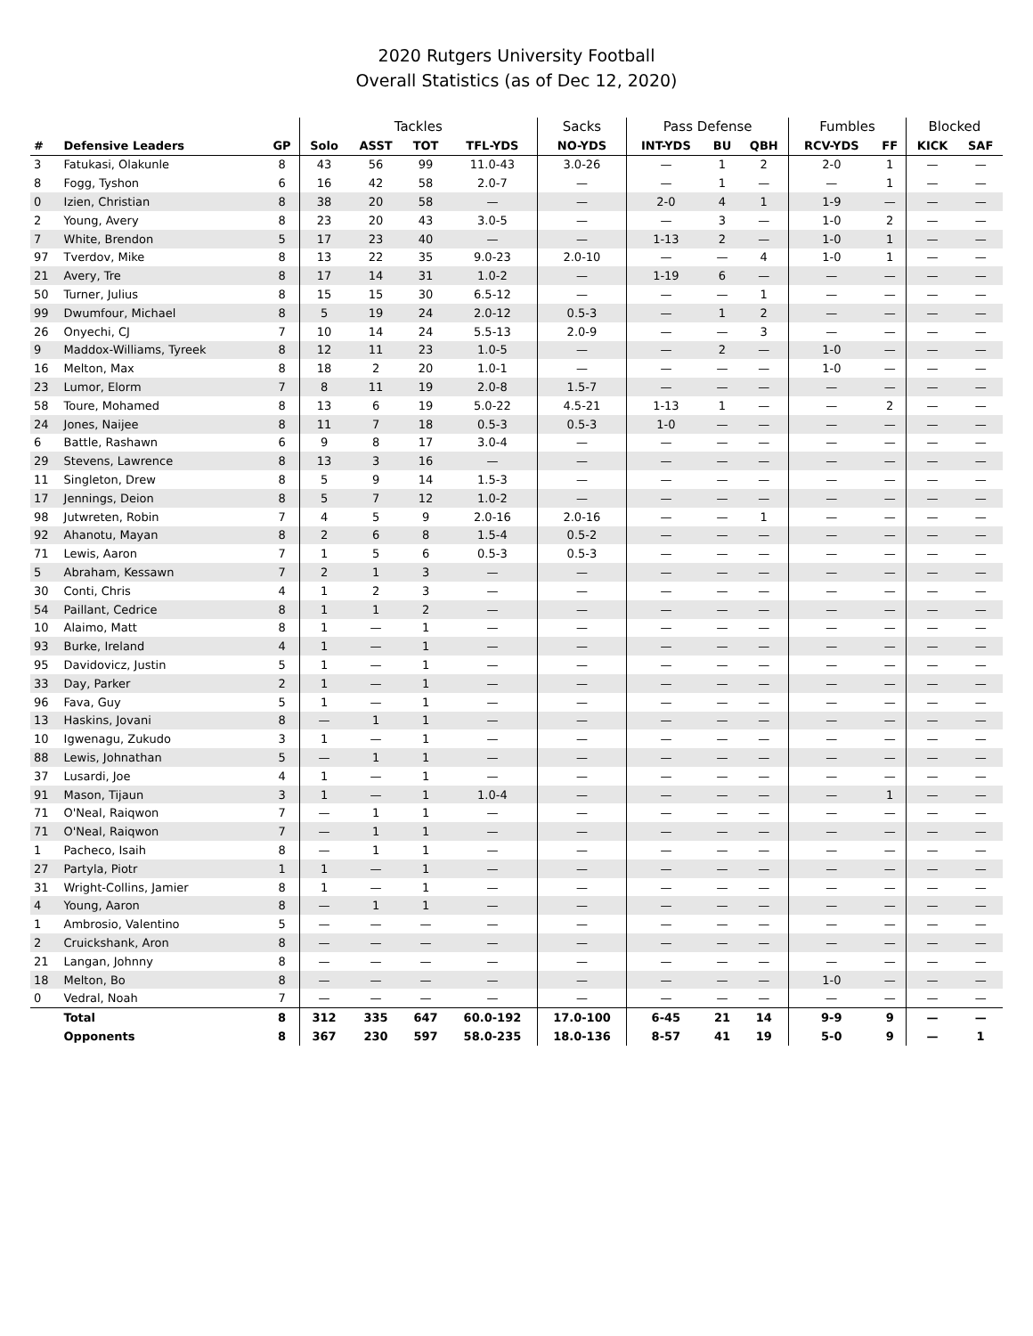2020 Rutgers University Football
Overall Statistics (as of Dec 12, 2020)
| | | | Tackles | | | | Sacks | Pass Defense | | | Fumbles | | Blocked | |
| --- | --- | --- | --- | --- | --- | --- | --- | --- | --- | --- | --- | --- | --- | --- |
| # | Defensive Leaders | GP | Solo | ASST | TOT | TFL-YDS | NO-YDS | INT-YDS | BU | QBH | RCV-YDS | FF | KICK | SAF |
| 3 | Fatukasi, Olakunle | 8 | 43 | 56 | 99 | 11.0-43 | 3.0-26 | — | 1 | 2 | 2-0 | 1 | — | — |
| 8 | Fogg, Tyshon | 6 | 16 | 42 | 58 | 2.0-7 | — | — | 1 | — | — | 1 | — | — |
| 0 | Izien, Christian | 8 | 38 | 20 | 58 | — | — | 2-0 | 4 | 1 | 1-9 | — | — | — |
| 2 | Young, Avery | 8 | 23 | 20 | 43 | 3.0-5 | — | — | 3 | — | 1-0 | 2 | — | — |
| 7 | White, Brendon | 5 | 17 | 23 | 40 | — | — | 1-13 | 2 | — | 1-0 | 1 | — | — |
| 97 | Tverdov, Mike | 8 | 13 | 22 | 35 | 9.0-23 | 2.0-10 | — | — | 4 | 1-0 | 1 | — | — |
| 21 | Avery, Tre | 8 | 17 | 14 | 31 | 1.0-2 | — | 1-19 | 6 | — | — | — | — | — |
| 50 | Turner, Julius | 8 | 15 | 15 | 30 | 6.5-12 | — | — | — | 1 | — | — | — | — |
| 99 | Dwumfour, Michael | 8 | 5 | 19 | 24 | 2.0-12 | 0.5-3 | — | 1 | 2 | — | — | — | — |
| 26 | Onyechi, CJ | 7 | 10 | 14 | 24 | 5.5-13 | 2.0-9 | — | — | 3 | — | — | — | — |
| 9 | Maddox-Williams, Tyreek | 8 | 12 | 11 | 23 | 1.0-5 | — | — | 2 | — | 1-0 | — | — | — |
| 16 | Melton, Max | 8 | 18 | 2 | 20 | 1.0-1 | — | — | — | — | 1-0 | — | — | — |
| 23 | Lumor, Elorm | 7 | 8 | 11 | 19 | 2.0-8 | 1.5-7 | — | — | — | — | — | — | — |
| 58 | Toure, Mohamed | 8 | 13 | 6 | 19 | 5.0-22 | 4.5-21 | 1-13 | 1 | — | — | 2 | — | — |
| 24 | Jones, Naijee | 8 | 11 | 7 | 18 | 0.5-3 | 0.5-3 | 1-0 | — | — | — | — | — | — |
| 6 | Battle, Rashawn | 6 | 9 | 8 | 17 | 3.0-4 | — | — | — | — | — | — | — | — |
| 29 | Stevens, Lawrence | 8 | 13 | 3 | 16 | — | — | — | — | — | — | — | — | — |
| 11 | Singleton, Drew | 8 | 5 | 9 | 14 | 1.5-3 | — | — | — | — | — | — | — | — |
| 17 | Jennings, Deion | 8 | 5 | 7 | 12 | 1.0-2 | — | — | — | — | — | — | — | — |
| 98 | Jutwreten, Robin | 7 | 4 | 5 | 9 | 2.0-16 | 2.0-16 | — | — | 1 | — | — | — | — |
| 92 | Ahanotu, Mayan | 8 | 2 | 6 | 8 | 1.5-4 | 0.5-2 | — | — | — | — | — | — | — |
| 71 | Lewis, Aaron | 7 | 1 | 5 | 6 | 0.5-3 | 0.5-3 | — | — | — | — | — | — | — |
| 5 | Abraham, Kessawn | 7 | 2 | 1 | 3 | — | — | — | — | — | — | — | — | — |
| 30 | Conti, Chris | 4 | 1 | 2 | 3 | — | — | — | — | — | — | — | — | — |
| 54 | Paillant, Cedrice | 8 | 1 | 1 | 2 | — | — | — | — | — | — | — | — | — |
| 10 | Alaimo, Matt | 8 | 1 | — | 1 | — | — | — | — | — | — | — | — | — |
| 93 | Burke, Ireland | 4 | 1 | — | 1 | — | — | — | — | — | — | — | — | — |
| 95 | Davidovicz, Justin | 5 | 1 | — | 1 | — | — | — | — | — | — | — | — | — |
| 33 | Day, Parker | 2 | 1 | — | 1 | — | — | — | — | — | — | — | — | — |
| 96 | Fava, Guy | 5 | 1 | — | 1 | — | — | — | — | — | — | — | — | — |
| 13 | Haskins, Jovani | 8 | — | 1 | 1 | — | — | — | — | — | — | — | — | — |
| 10 | Igwenagu, Zukudo | 3 | 1 | — | 1 | — | — | — | — | — | — | — | — | — |
| 88 | Lewis, Johnathan | 5 | — | 1 | 1 | — | — | — | — | — | — | — | — | — |
| 37 | Lusardi, Joe | 4 | 1 | — | 1 | — | — | — | — | — | — | — | — | — |
| 91 | Mason, Tijaun | 3 | 1 | — | 1 | 1.0-4 | — | — | — | — | — | 1 | — | — |
| 71 | O'Neal, Raiqwon | 7 | — | 1 | 1 | — | — | — | — | — | — | — | — | — |
| 71 | O'Neal, Raiqwon | 7 | — | 1 | 1 | — | — | — | — | — | — | — | — | — |
| 1 | Pacheco, Isaih | 8 | — | 1 | 1 | — | — | — | — | — | — | — | — | — |
| 27 | Partyla, Piotr | 1 | 1 | — | 1 | — | — | — | — | — | — | — | — | — |
| 31 | Wright-Collins, Jamier | 8 | 1 | — | 1 | — | — | — | — | — | — | — | — | — |
| 4 | Young, Aaron | 8 | — | 1 | 1 | — | — | — | — | — | — | — | — | — |
| 1 | Ambrosio, Valentino | 5 | — | — | — | — | — | — | — | — | — | — | — | — |
| 2 | Cruickshank, Aron | 8 | — | — | — | — | — | — | — | — | — | — | — | — |
| 21 | Langan, Johnny | 8 | — | — | — | — | — | — | — | — | — | — | — | — |
| 18 | Melton, Bo | 8 | — | — | — | — | — | — | — | — | 1-0 | — | — | — |
| 0 | Vedral, Noah | 7 | — | — | — | — | — | — | — | — | — | — | — | — |
| | Total | 8 | 312 | 335 | 647 | 60.0-192 | 17.0-100 | 6-45 | 21 | 14 | 9-9 | 9 | — | — |
| | Opponents | 8 | 367 | 230 | 597 | 58.0-235 | 18.0-136 | 8-57 | 41 | 19 | 5-0 | 9 | — | 1 |